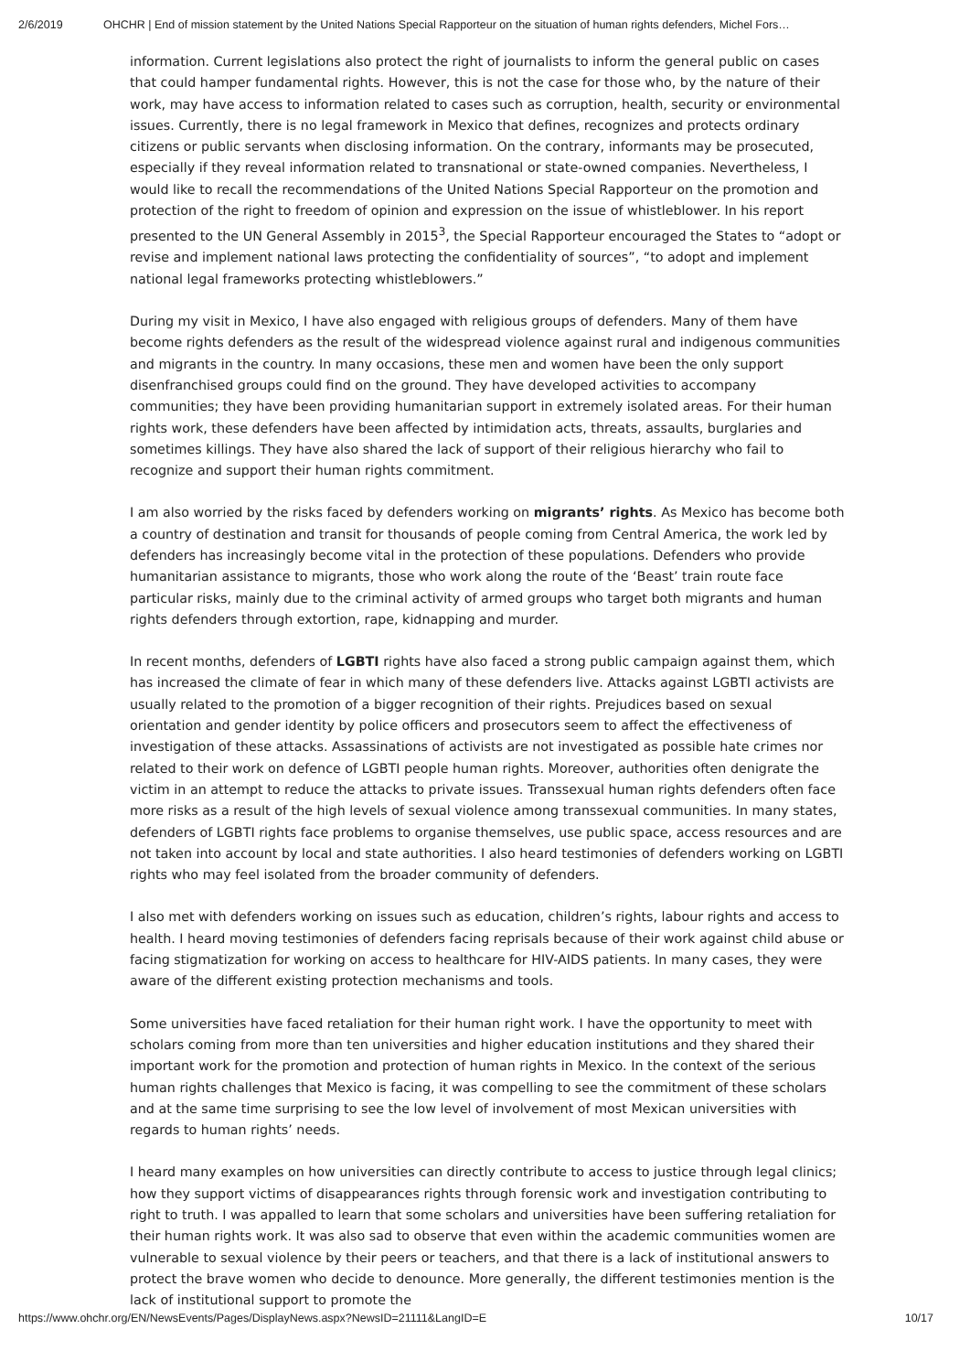2/6/2019 OHCHR | End of mission statement by the United Nations Special Rapporteur on the situation of human rights defenders, Michel Fors…
information. Current legislations also protect the right of journalists to inform the general public on cases that could hamper fundamental rights. However, this is not the case for those who, by the nature of their work, may have access to information related to cases such as corruption, health, security or environmental issues. Currently, there is no legal framework in Mexico that defines, recognizes and protects ordinary citizens or public servants when disclosing information. On the contrary, informants may be prosecuted, especially if they reveal information related to transnational or state-owned companies. Nevertheless, I would like to recall the recommendations of the United Nations Special Rapporteur on the promotion and protection of the right to freedom of opinion and expression on the issue of whistleblower. In his report presented to the UN General Assembly in 2015<sup>3</sup>, the Special Rapporteur encouraged the States to “adopt or revise and implement national laws protecting the confidentiality of sources”, “to adopt and implement national legal frameworks protecting whistleblowers.”
During my visit in Mexico, I have also engaged with religious groups of defenders. Many of them have become rights defenders as the result of the widespread violence against rural and indigenous communities and migrants in the country. In many occasions, these men and women have been the only support disenfranchised groups could find on the ground. They have developed activities to accompany communities; they have been providing humanitarian support in extremely isolated areas. For their human rights work, these defenders have been affected by intimidation acts, threats, assaults, burglaries and sometimes killings. They have also shared the lack of support of their religious hierarchy who fail to recognize and support their human rights commitment.
I am also worried by the risks faced by defenders working on migrants’ rights. As Mexico has become both a country of destination and transit for thousands of people coming from Central America, the work led by defenders has increasingly become vital in the protection of these populations. Defenders who provide humanitarian assistance to migrants, those who work along the route of the ‘Beast’ train route face particular risks, mainly due to the criminal activity of armed groups who target both migrants and human rights defenders through extortion, rape, kidnapping and murder.
In recent months, defenders of LGBTI rights have also faced a strong public campaign against them, which has increased the climate of fear in which many of these defenders live. Attacks against LGBTI activists are usually related to the promotion of a bigger recognition of their rights. Prejudices based on sexual orientation and gender identity by police officers and prosecutors seem to affect the effectiveness of investigation of these attacks. Assassinations of activists are not investigated as possible hate crimes nor related to their work on defence of LGBTI people human rights. Moreover, authorities often denigrate the victim in an attempt to reduce the attacks to private issues. Transsexual human rights defenders often face more risks as a result of the high levels of sexual violence among transsexual communities. In many states, defenders of LGBTI rights face problems to organise themselves, use public space, access resources and are not taken into account by local and state authorities. I also heard testimonies of defenders working on LGBTI rights who may feel isolated from the broader community of defenders.
I also met with defenders working on issues such as education, children’s rights, labour rights and access to health. I heard moving testimonies of defenders facing reprisals because of their work against child abuse or facing stigmatization for working on access to healthcare for HIV-AIDS patients. In many cases, they were aware of the different existing protection mechanisms and tools.
Some universities have faced retaliation for their human right work. I have the opportunity to meet with scholars coming from more than ten universities and higher education institutions and they shared their important work for the promotion and protection of human rights in Mexico. In the context of the serious human rights challenges that Mexico is facing, it was compelling to see the commitment of these scholars and at the same time surprising to see the low level of involvement of most Mexican universities with regards to human rights’ needs.
I heard many examples on how universities can directly contribute to access to justice through legal clinics; how they support victims of disappearances rights through forensic work and investigation contributing to right to truth. I was appalled to learn that some scholars and universities have been suffering retaliation for their human rights work. It was also sad to observe that even within the academic communities women are vulnerable to sexual violence by their peers or teachers, and that there is a lack of institutional answers to protect the brave women who decide to denounce. More generally, the different testimonies mention is the lack of institutional support to promote the
https://www.ohchr.org/EN/NewsEvents/Pages/DisplayNews.aspx?NewsID=21111&LangID=E 10/17